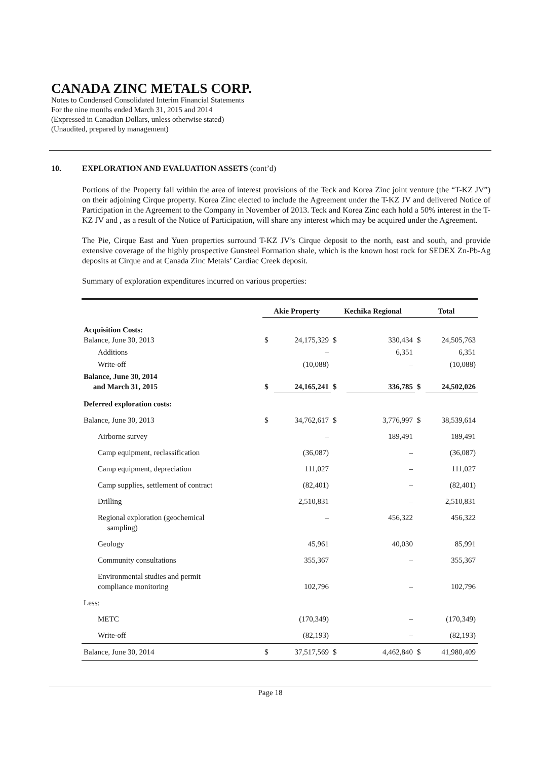CANADA ZINC METALS CORP.
Notes to Condensed Consolidated Interim Financial Statements
For the nine months ended March 31, 2015 and 2014
(Expressed in Canadian Dollars, unless otherwise stated)
(Unaudited, prepared by management)
10. EXPLORATION AND EVALUATION ASSETS (cont’d)
Portions of the Property fall within the area of interest provisions of the Teck and Korea Zinc joint venture (the “T-KZ JV”) on their adjoining Cirque property. Korea Zinc elected to include the Agreement under the T-KZ JV and delivered Notice of Participation in the Agreement to the Company in November of 2013. Teck and Korea Zinc each hold a 50% interest in the T-KZ JV and , as a result of the Notice of Participation, will share any interest which may be acquired under the Agreement.
The Pie, Cirque East and Yuen properties surround T-KZ JV’s Cirque deposit to the north, east and south, and provide extensive coverage of the highly prospective Gunsteel Formation shale, which is the known host rock for SEDEX Zn-Pb-Ag deposits at Cirque and at Canada Zinc Metals’ Cardiac Creek deposit.
Summary of exploration expenditures incurred on various properties:
| | Akie Property | | Kechika Regional | | Total | |
| Acquisition Costs: Balance, June 30, 2013 | $ | 24,175,329 | $ | 330,434 | $ | 24,505,763 |
| Additions | | – | | 6,351 | | 6,351 |
| Write-off | | (10,088) | | – | | (10,088) |
| Balance, June 30, 2014 and March 31, 2015 | $ | 24,165,241 | $ | 336,785 | $ | 24,502,026 |
| Deferred exploration costs: | | | | | | |
| Balance, June 30, 2013 | $ | 34,762,617 | $ | 3,776,997 | $ | 38,539,614 |
| Airborne survey | | – | | 189,491 | | 189,491 |
| Camp equipment, reclassification | | (36,087) | | – | | (36,087) |
| Camp equipment, depreciation | | 111,027 | | – | | 111,027 |
| Camp supplies, settlement of contract | | (82,401) | | – | | (82,401) |
| Drilling | | 2,510,831 | | – | | 2,510,831 |
| Regional exploration (geochemical sampling) | | – | | 456,322 | | 456,322 |
| Geology | | 45,961 | | 40,030 | | 85,991 |
| Community consultations | | 355,367 | | – | | 355,367 |
| Environmental studies and permit compliance monitoring | | 102,796 | | – | | 102,796 |
| Less: | | | | | | |
| METC | | (170,349) | | – | | (170,349) |
| Write-off | | (82,193) | | – | | (82,193) |
| Balance, June 30, 2014 | $ | 37,517,569 | $ | 4,462,840 | $ | 41,980,409 |
Page 18